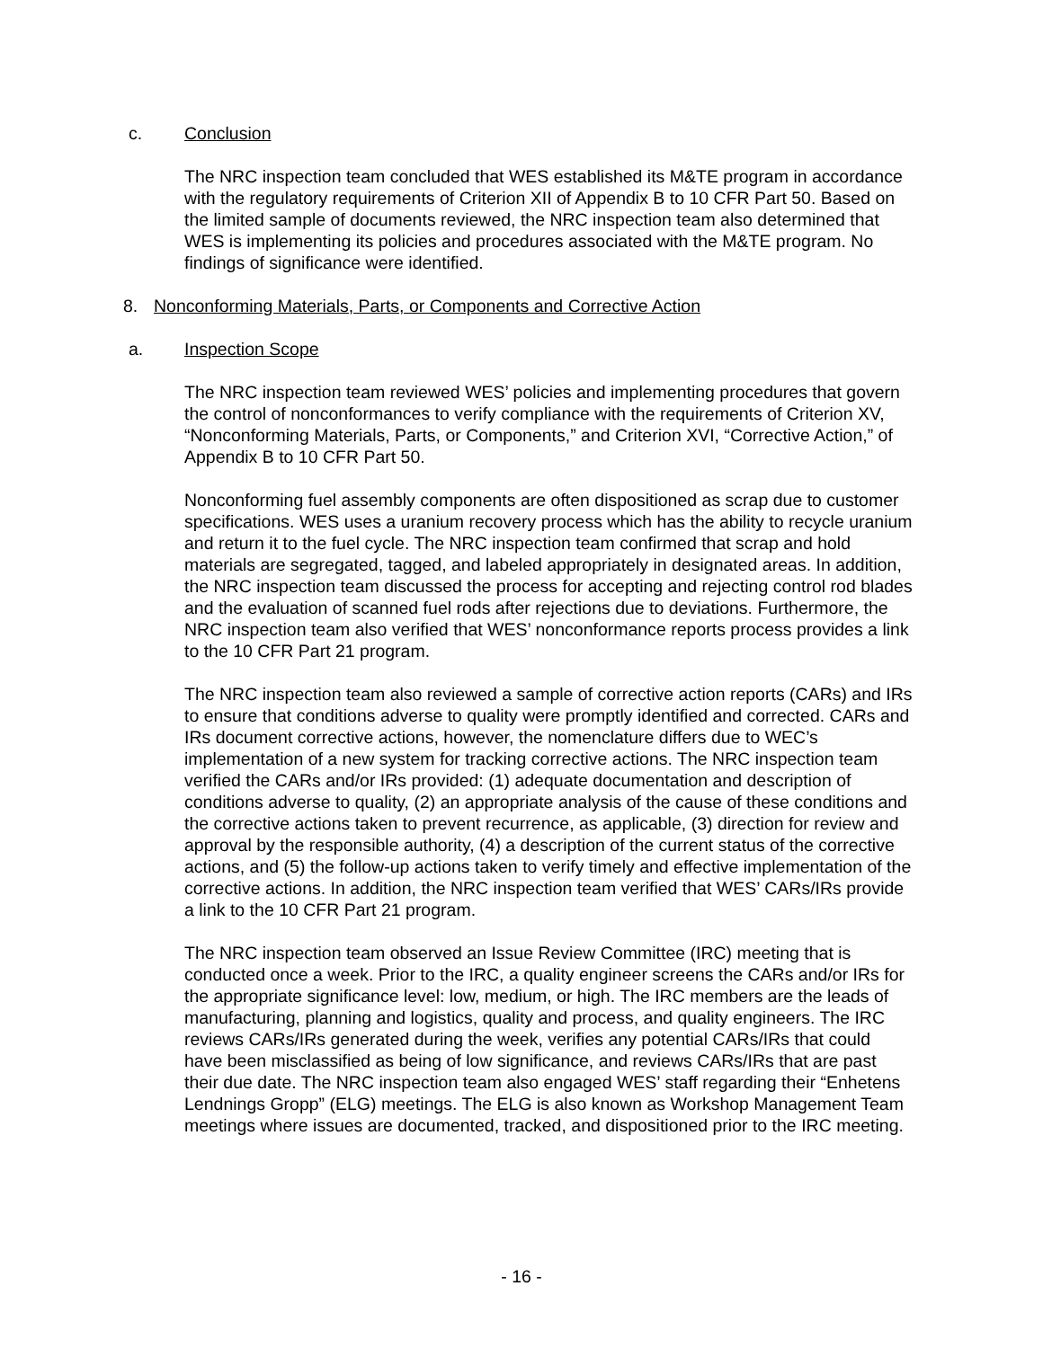c. Conclusion
The NRC inspection team concluded that WES established its M&TE program in accordance with the regulatory requirements of Criterion XII of Appendix B to 10 CFR Part 50. Based on the limited sample of documents reviewed, the NRC inspection team also determined that WES is implementing its policies and procedures associated with the M&TE program. No findings of significance were identified.
8. Nonconforming Materials, Parts, or Components and Corrective Action
a. Inspection Scope
The NRC inspection team reviewed WES’ policies and implementing procedures that govern the control of nonconformances to verify compliance with the requirements of Criterion XV, “Nonconforming Materials, Parts, or Components,” and Criterion XVI, “Corrective Action,” of Appendix B to 10 CFR Part 50.
Nonconforming fuel assembly components are often dispositioned as scrap due to customer specifications. WES uses a uranium recovery process which has the ability to recycle uranium and return it to the fuel cycle. The NRC inspection team confirmed that scrap and hold materials are segregated, tagged, and labeled appropriately in designated areas. In addition, the NRC inspection team discussed the process for accepting and rejecting control rod blades and the evaluation of scanned fuel rods after rejections due to deviations. Furthermore, the NRC inspection team also verified that WES’ nonconformance reports process provides a link to the 10 CFR Part 21 program.
The NRC inspection team also reviewed a sample of corrective action reports (CARs) and IRs to ensure that conditions adverse to quality were promptly identified and corrected. CARs and IRs document corrective actions, however, the nomenclature differs due to WEC’s implementation of a new system for tracking corrective actions. The NRC inspection team verified the CARs and/or IRs provided: (1) adequate documentation and description of conditions adverse to quality, (2) an appropriate analysis of the cause of these conditions and the corrective actions taken to prevent recurrence, as applicable, (3) direction for review and approval by the responsible authority, (4) a description of the current status of the corrective actions, and (5) the follow-up actions taken to verify timely and effective implementation of the corrective actions. In addition, the NRC inspection team verified that WES’ CARs/IRs provide a link to the 10 CFR Part 21 program.
The NRC inspection team observed an Issue Review Committee (IRC) meeting that is conducted once a week. Prior to the IRC, a quality engineer screens the CARs and/or IRs for the appropriate significance level: low, medium, or high. The IRC members are the leads of manufacturing, planning and logistics, quality and process, and quality engineers. The IRC reviews CARs/IRs generated during the week, verifies any potential CARs/IRs that could have been misclassified as being of low significance, and reviews CARs/IRs that are past their due date. The NRC inspection team also engaged WES’ staff regarding their “Enhetens Lendnings Gropp” (ELG) meetings. The ELG is also known as Workshop Management Team meetings where issues are documented, tracked, and dispositioned prior to the IRC meeting.
- 16 -